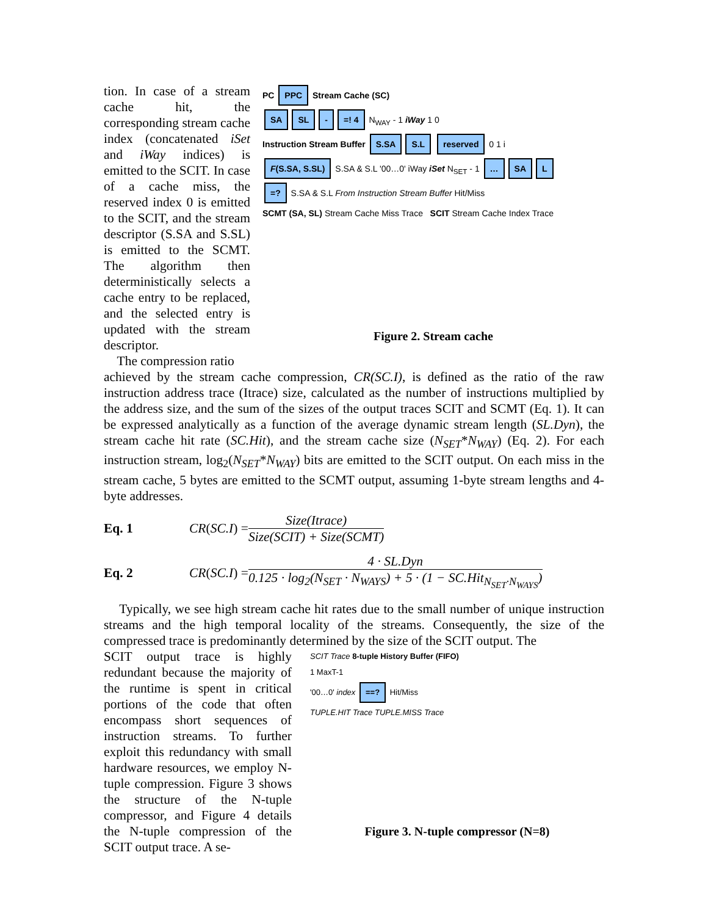tion. In case of a stream cache hit, the corresponding stream cache index (concatenated iSet and iWay indices) is emitted to the SCIT. In case of a cache miss, the reserved index 0 is emitted to the SCIT, and the stream descriptor (S.SA and S.SL) is emitted to the SCMT. The algorithm then deterministically selects a cache entry to be replaced, and the selected entry is updated with the stream descriptor.
The compression ratio
PC PPC Stream Cache (SC)
SA SL - =! 4 N<sub>WAY</sub> - 1 iWay 1 0
Instruction Stream Buffer S.SA S.L reserved 0 1 i
F(S.SA, S.SL) S.SA & S.L '00…0' iWay iSet N<sub>SET</sub> - 1 … SA L
=? S.SA & S.L From Instruction Stream Buffer Hit/Miss
SCMT (SA, SL) Stream Cache Miss Trace SCIT Stream Cache Index Trace
Figure 2. Stream cache
achieved by the stream cache compression, CR(SC.I), is defined as the ratio of the raw instruction address trace (Itrace) size, calculated as the number of instructions multiplied by the address size, and the sum of the sizes of the output traces SCIT and SCMT (Eq. 1). It can be expressed analytically as a function of the average dynamic stream length (SL.Dyn), the stream cache hit rate (SC.Hit), and the stream cache size (N<sub>SET</sub>*N<sub>WAY</sub>) (Eq. 2). For each instruction stream, log<sub>2</sub>(N<sub>SET</sub>*N<sub>WAY</sub>) bits are emitted to the SCIT output. On each miss in the stream cache, 5 bytes are emitted to the SCMT output, assuming 1-byte stream lengths and 4-byte addresses.
Eq. 1 CR (SC.I) = Size(Itrace) Size(SCIT) + Size(SCMT)
Eq. 2 CR (SC.I) = 4 · SL.Dyn 0.125 · log<sub>2</sub>(N<sub>SET</sub> · N<sub>WAYS</sub>) + 5 · (1 − SC.Hit<sub>N<sub>SET</sub>·N<sub>WAYS</sub></sub>)
Typically, we see high stream cache hit rates due to the small number of unique instruction streams and the high temporal locality of the streams. Consequently, the size of the compressed trace is predominantly determined by the size of the SCIT output. The
SCIT output trace is highly redundant because the majority of the runtime is spent in critical portions of the code that often encompass short sequences of instruction streams. To further exploit this redundancy with small hardware resources, we employ N-tuple compression. Figure 3 shows the structure of the N-tuple compressor, and Figure 4 details the N-tuple compression of the SCIT output trace. A se-
SCIT Trace 8-tuple History Buffer (FIFO)
1 MaxT-1
'00…0' index ==? Hit/Miss
TUPLE.HIT Trace TUPLE.MISS Trace
Figure 3. N-tuple compressor (N=8)